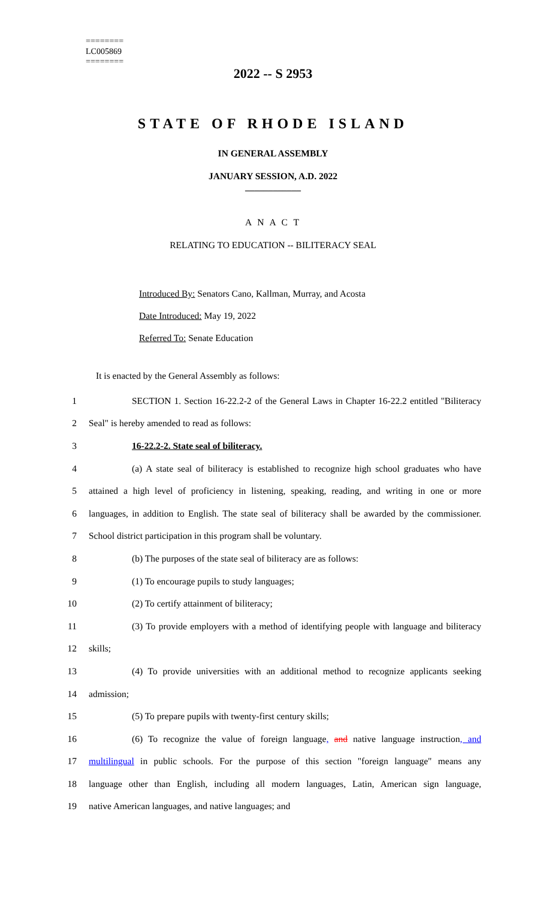========
LC005869
========
2022 -- S 2953
STATE OF RHODE ISLAND
IN GENERAL ASSEMBLY
JANUARY SESSION, A.D. 2022
____________
A N A C T
RELATING TO EDUCATION -- BILITERACY SEAL
Introduced By: Senators Cano, Kallman, Murray, and Acosta
Date Introduced: May 19, 2022
Referred To: Senate Education
It is enacted by the General Assembly as follows:
1 SECTION 1. Section 16-22.2-2 of the General Laws in Chapter 16-22.2 entitled "Biliteracy
2 Seal" is hereby amended to read as follows:
3 16-22.2-2. State seal of biliteracy.
4 (a) A state seal of biliteracy is established to recognize high school graduates who have
5 attained a high level of proficiency in listening, speaking, reading, and writing in one or more
6 languages, in addition to English. The state seal of biliteracy shall be awarded by the commissioner.
7 School district participation in this program shall be voluntary.
8 (b) The purposes of the state seal of biliteracy are as follows:
9 (1) To encourage pupils to study languages;
10 (2) To certify attainment of biliteracy;
11 (3) To provide employers with a method of identifying people with language and biliteracy
12 skills;
13 (4) To provide universities with an additional method to recognize applicants seeking
14 admission;
15 (5) To prepare pupils with twenty-first century skills;
16 (6) To recognize the value of foreign language, and native language instruction, and
17 multilingual in public schools. For the purpose of this section "foreign language" means any
18 language other than English, including all modern languages, Latin, American sign language,
19 native American languages, and native languages; and